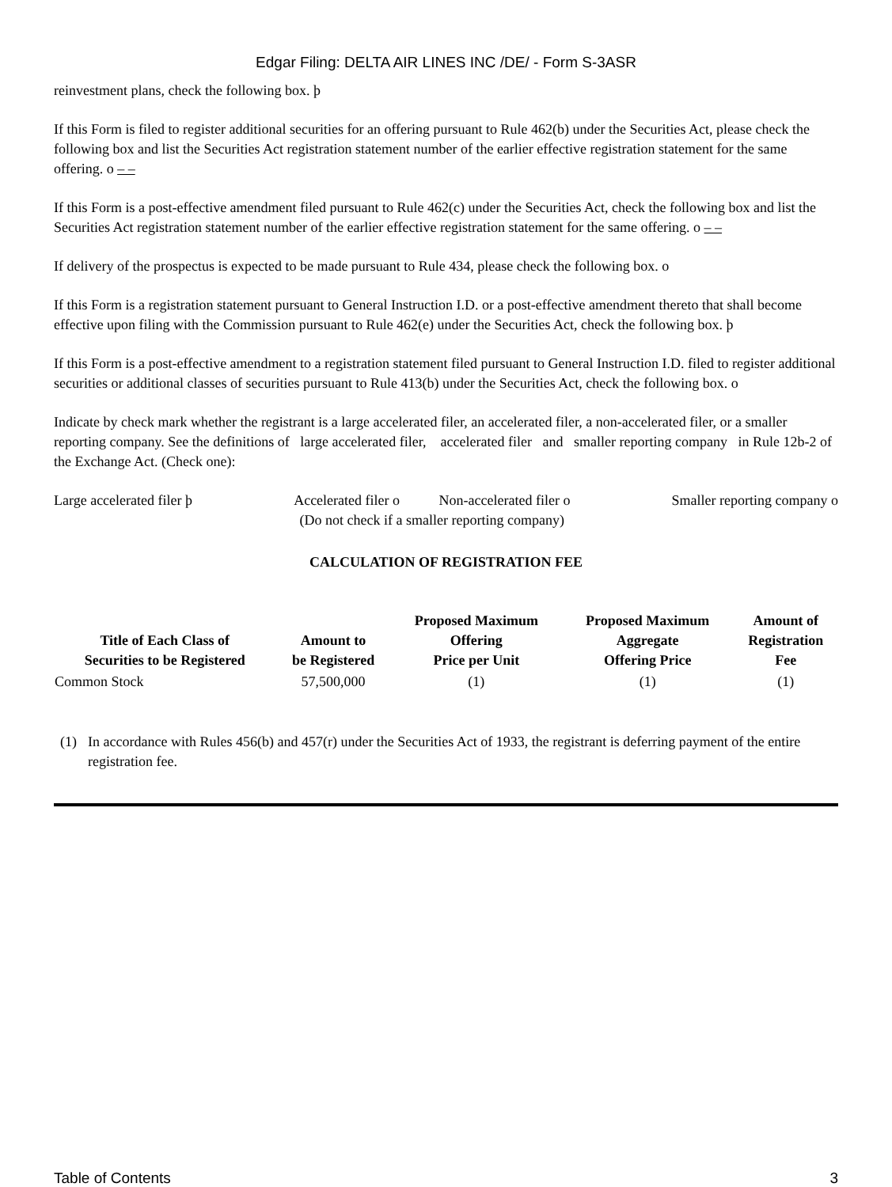Edgar Filing: DELTA AIR LINES INC /DE/ - Form S-3ASR
reinvestment plans, check the following box. þ
If this Form is filed to register additional securities for an offering pursuant to Rule 462(b) under the Securities Act, please check the following box and list the Securities Act registration statement number of the earlier effective registration statement for the same offering. o – –
If this Form is a post-effective amendment filed pursuant to Rule 462(c) under the Securities Act, check the following box and list the Securities Act registration statement number of the earlier effective registration statement for the same offering. o – –
If delivery of the prospectus is expected to be made pursuant to Rule 434, please check the following box. o
If this Form is a registration statement pursuant to General Instruction I.D. or a post-effective amendment thereto that shall become effective upon filing with the Commission pursuant to Rule 462(e) under the Securities Act, check the following box. þ
If this Form is a post-effective amendment to a registration statement filed pursuant to General Instruction I.D. filed to register additional securities or additional classes of securities pursuant to Rule 413(b) under the Securities Act, check the following box. o
Indicate by check mark whether the registrant is a large accelerated filer, an accelerated filer, a non-accelerated filer, or a smaller reporting company. See the definitions of large accelerated filer, accelerated filer and smaller reporting company in Rule 12b-2 of the Exchange Act. (Check one):
Large accelerated filer þ Accelerated filer o Non-accelerated filer o
(Do not check if a smaller reporting company) Smaller reporting company o
CALCULATION OF REGISTRATION FEE
| Title of Each Class of Securities to be Registered | Amount to be Registered | Proposed Maximum Offering Price per Unit | Proposed Maximum Aggregate Offering Price | Amount of Registration Fee |
| --- | --- | --- | --- | --- |
| Common Stock | 57,500,000 | (1) | (1) | (1) |
(1) In accordance with Rules 456(b) and 457(r) under the Securities Act of 1933, the registrant is deferring payment of the entire registration fee.
Table of Contents 3